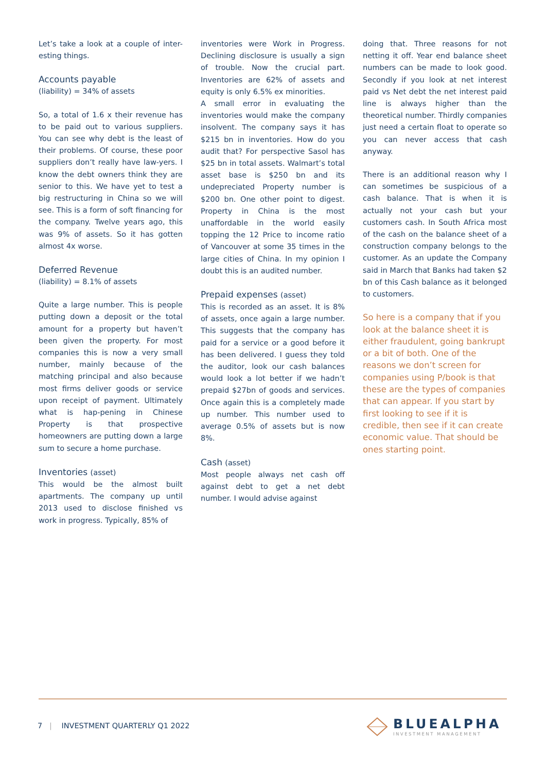Let’s take a look at a couple of inter-esting things.
Accounts payable
(liability) = 34% of assets
So, a total of 1.6 x their revenue has to be paid out to various suppliers. You can see why debt is the least of their problems. Of course, these poor suppliers don’t really have law-yers. I know the debt owners think they are senior to this. We have yet to test a big restructuring in China so we will see. This is a form of soft financing for the company. Twelve years ago, this was 9% of assets. So it has gotten almost 4x worse.
Deferred Revenue
(liability) = 8.1% of assets
Quite a large number. This is people putting down a deposit or the total amount for a property but haven’t been given the property. For most companies this is now a very small number, mainly because of the matching principal and also because most firms deliver goods or service upon receipt of payment. Ultimately what is hap-pening in Chinese Property is that prospective homeowners are putting down a large sum to secure a home purchase.
Inventories (asset)
This would be the almost built apartments. The company up until 2013 used to disclose finished vs work in progress. Typically, 85% of
inventories were Work in Progress. Declining disclosure is usually a sign of trouble. Now the crucial part. Inventories are 62% of assets and equity is only 6.5% ex minorities.
A small error in evaluating the inventories would make the company insolvent. The company says it has $215 bn in inventories. How do you audit that? For perspective Sasol has $25 bn in total assets. Walmart’s total asset base is $250 bn and its undepreciated Property number is $200 bn. One other point to digest. Property in China is the most unaffordable in the world easily topping the 12 Price to income ratio of Vancouver at some 35 times in the large cities of China. In my opinion I doubt this is an audited number.
Prepaid expenses (asset)
This is recorded as an asset. It is 8% of assets, once again a large number. This suggests that the company has paid for a service or a good before it has been delivered. I guess they told the auditor, look our cash balances would look a lot better if we hadn’t prepaid $27bn of goods and services. Once again this is a completely made up number. This number used to average 0.5% of assets but is now 8%.
Cash (asset)
Most people always net cash off against debt to get a net debt number. I would advise against
doing that. Three reasons for not netting it off. Year end balance sheet numbers can be made to look good. Secondly if you look at net interest paid vs Net debt the net interest paid line is always higher than the theoretical number. Thirdly companies just need a certain float to operate so you can never access that cash anyway.
There is an additional reason why I can sometimes be suspicious of a cash balance. That is when it is actually not your cash but your customers cash. In South Africa most of the cash on the balance sheet of a construction company belongs to the customer. As an update the Company said in March that Banks had taken $2 bn of this Cash balance as it belonged to customers.
So here is a company that if you look at the balance sheet it is either fraudulent, going bankrupt or a bit of both. One of the reasons we don’t screen for companies using P/book is that these are the types of companies that can appear. If you start by first looking to see if it is credible, then see if it can create economic value. That should be ones starting point.
7 | INVESTMENT QUARTERLY Q1 2022
BLUEALPHA
INVESTMENT MANAGEMENT